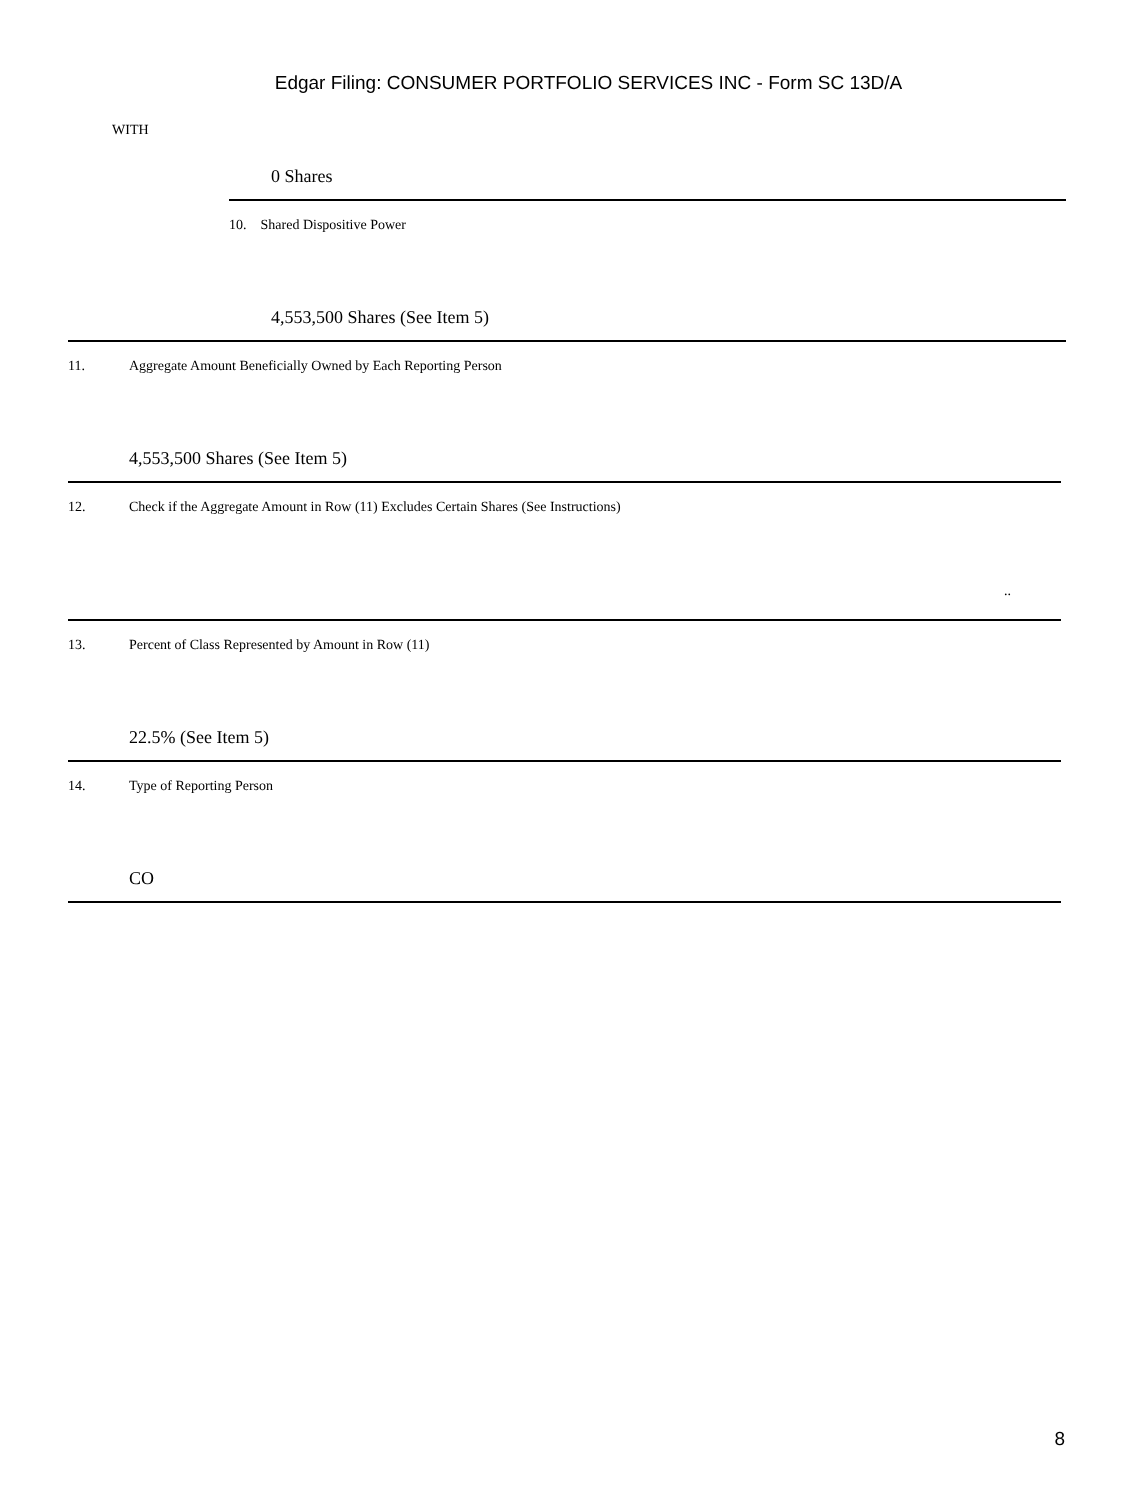Edgar Filing: CONSUMER PORTFOLIO SERVICES INC - Form SC 13D/A
WITH
0 Shares
10. Shared Dispositive Power
4,553,500 Shares (See Item 5)
11. Aggregate Amount Beneficially Owned by Each Reporting Person
4,553,500 Shares (See Item 5)
12. Check if the Aggregate Amount in Row (11) Excludes Certain Shares (See Instructions)
..
13. Percent of Class Represented by Amount in Row (11)
22.5% (See Item 5)
14. Type of Reporting Person
CO
8